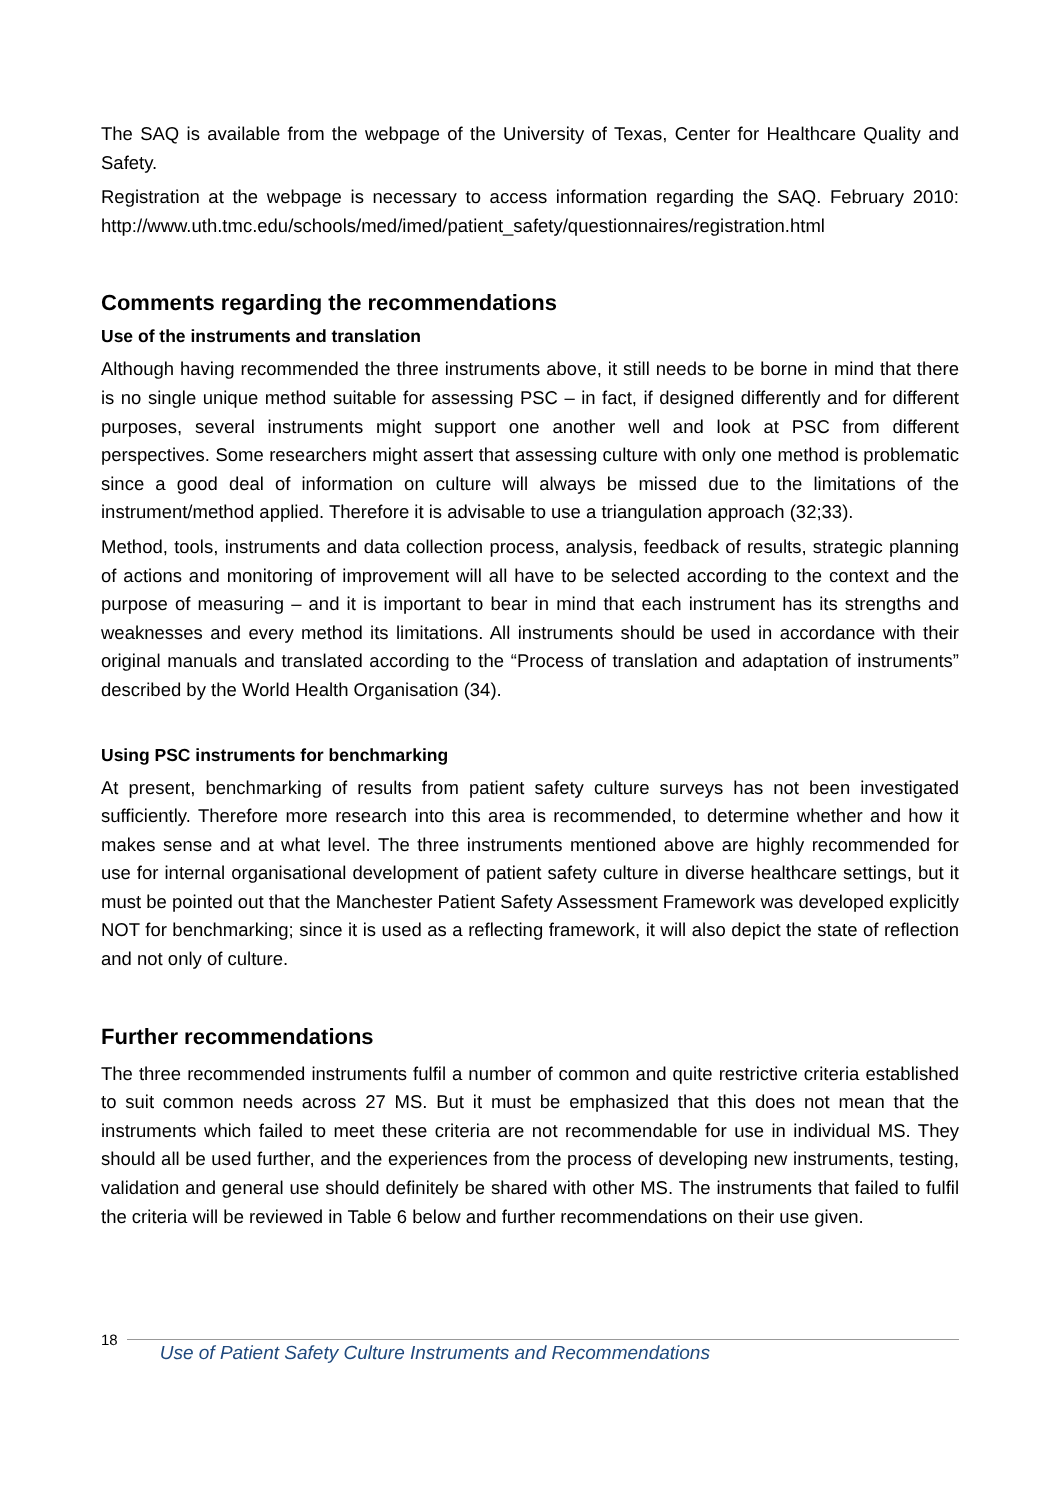The SAQ is available from the webpage of the University of Texas, Center for Healthcare Quality and Safety.
Registration at the webpage is necessary to access information regarding the SAQ. February 2010: http://www.uth.tmc.edu/schools/med/imed/patient_safety/questionnaires/registration.html
Comments regarding the recommendations
Use of the instruments and translation
Although having recommended the three instruments above, it still needs to be borne in mind that there is no single unique method suitable for assessing PSC – in fact, if designed differently and for different purposes, several instruments might support one another well and look at PSC from different perspectives. Some researchers might assert that assessing culture with only one method is problematic since a good deal of information on culture will always be missed due to the limitations of the instrument/method applied. Therefore it is advisable to use a triangulation approach (32;33).
Method, tools, instruments and data collection process, analysis, feedback of results, strategic planning of actions and monitoring of improvement will all have to be selected according to the context and the purpose of measuring – and it is important to bear in mind that each instrument has its strengths and weaknesses and every method its limitations. All instruments should be used in accordance with their original manuals and translated according to the “Process of translation and adaptation of instruments” described by the World Health Organisation (34).
Using PSC instruments for benchmarking
At present, benchmarking of results from patient safety culture surveys has not been investigated sufficiently. Therefore more research into this area is recommended, to determine whether and how it makes sense and at what level. The three instruments mentioned above are highly recommended for use for internal organisational development of patient safety culture in diverse healthcare settings, but it must be pointed out that the Manchester Patient Safety Assessment Framework was developed explicitly NOT for benchmarking; since it is used as a reflecting framework, it will also depict the state of reflection and not only of culture.
Further recommendations
The three recommended instruments fulfil a number of common and quite restrictive criteria established to suit common needs across 27 MS. But it must be emphasized that this does not mean that the instruments which failed to meet these criteria are not recommendable for use in individual MS. They should all be used further, and the experiences from the process of developing new instruments, testing, validation and general use should definitely be shared with other MS. The instruments that failed to fulfil the criteria will be reviewed in Table 6 below and further recommendations on their use given.
18
Use of Patient Safety Culture Instruments and Recommendations